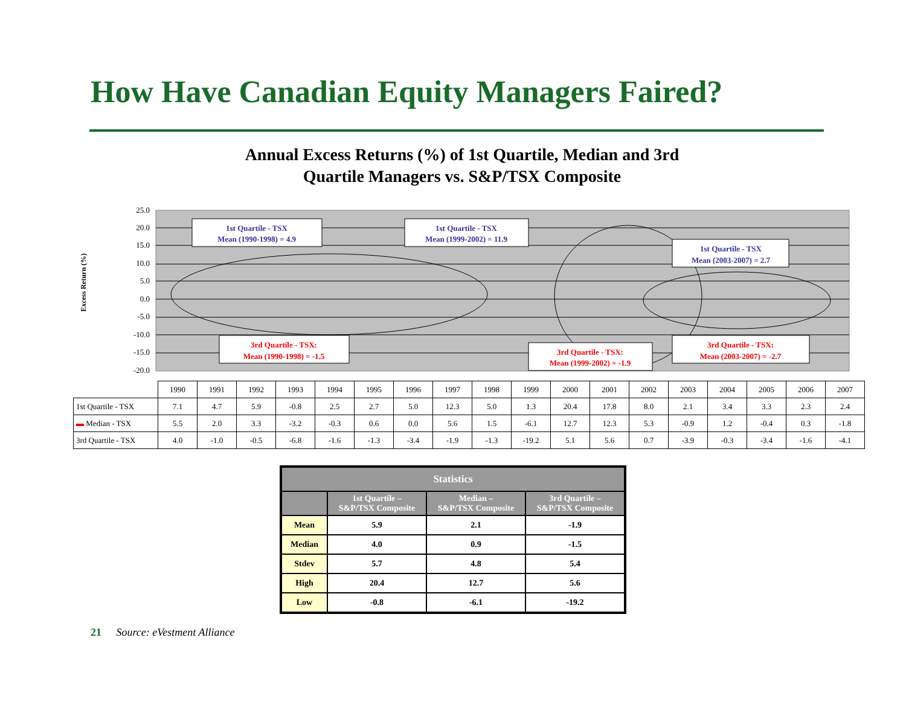How Have Canadian Equity Managers Faired?
Annual Excess Returns (%) of 1st Quartile, Median and 3rd
Quartile Managers vs. S&P/TSX Composite
Excess Return (%)
25.0
20.0
15.0
10.0
5.0
0.0
-5.0
-10.0
-15.0
-20.0
1st Quartile - TSX
Mean (1990-1998) = 4.9
1st Quartile - TSX
Mean (1999-2002) = 11.9
1st Quartile - TSX
Mean (2003-2007) = 2.7
3rd Quartile - TSX:
Mean (1990-1998) = -1.5
3rd Quartile - TSX:
Mean (1999-2002) = -1.9
3rd Quartile - TSX:
Mean (2003-2007) = -2.7
| | 1990 | 1991 | 1992 | 1993 | 1994 | 1995 | 1996 | 1997 | 1998 | 1999 | 2000 | 2001 | 2002 | 2003 | 2004 | 2005 | 2006 | 2007 |
| 1st Quartile - TSX | 7.1 | 4.7 | 5.9 | -0.8 | 2.5 | 2.7 | 5.0 | 12.3 | 5.0 | 1.3 | 20.4 | 17.8 | 8.0 | 2.1 | 3.4 | 3.3 | 2.3 | 2.4 |
| ▬ Median - TSX | 5.5 | 2.0 | 3.3 | -3.2 | -0.3 | 0.6 | 0.0 | 5.6 | 1.5 | -6.1 | 12.7 | 12.3 | 5.3 | -0.9 | 1.2 | -0.4 | 0.3 | -1.8 |
| 3rd Quartile - TSX | 4.0 | -1.0 | -0.5 | -6.8 | -1.6 | -1.3 | -3.4 | -1.9 | -1.3 | -19.2 | 5.1 | 5.6 | 0.7 | -3.9 | -0.3 | -3.4 | -1.6 | -4.1 |
| Statistics | | | |
| --- | --- | --- | --- |
| | 1st Quartile – S&P/TSX Composite | Median – S&P/TSX Composite | 3rd Quartile – S&P/TSX Composite |
| Mean | 5.9 | 2.1 | -1.9 |
| Median | 4.0 | 0.9 | -1.5 |
| Stdev | 5.7 | 4.8 | 5.4 |
| High | 20.4 | 12.7 | 5.6 |
| Low | -0.8 | -6.1 | -19.2 |
21 Source: eVestment Alliance